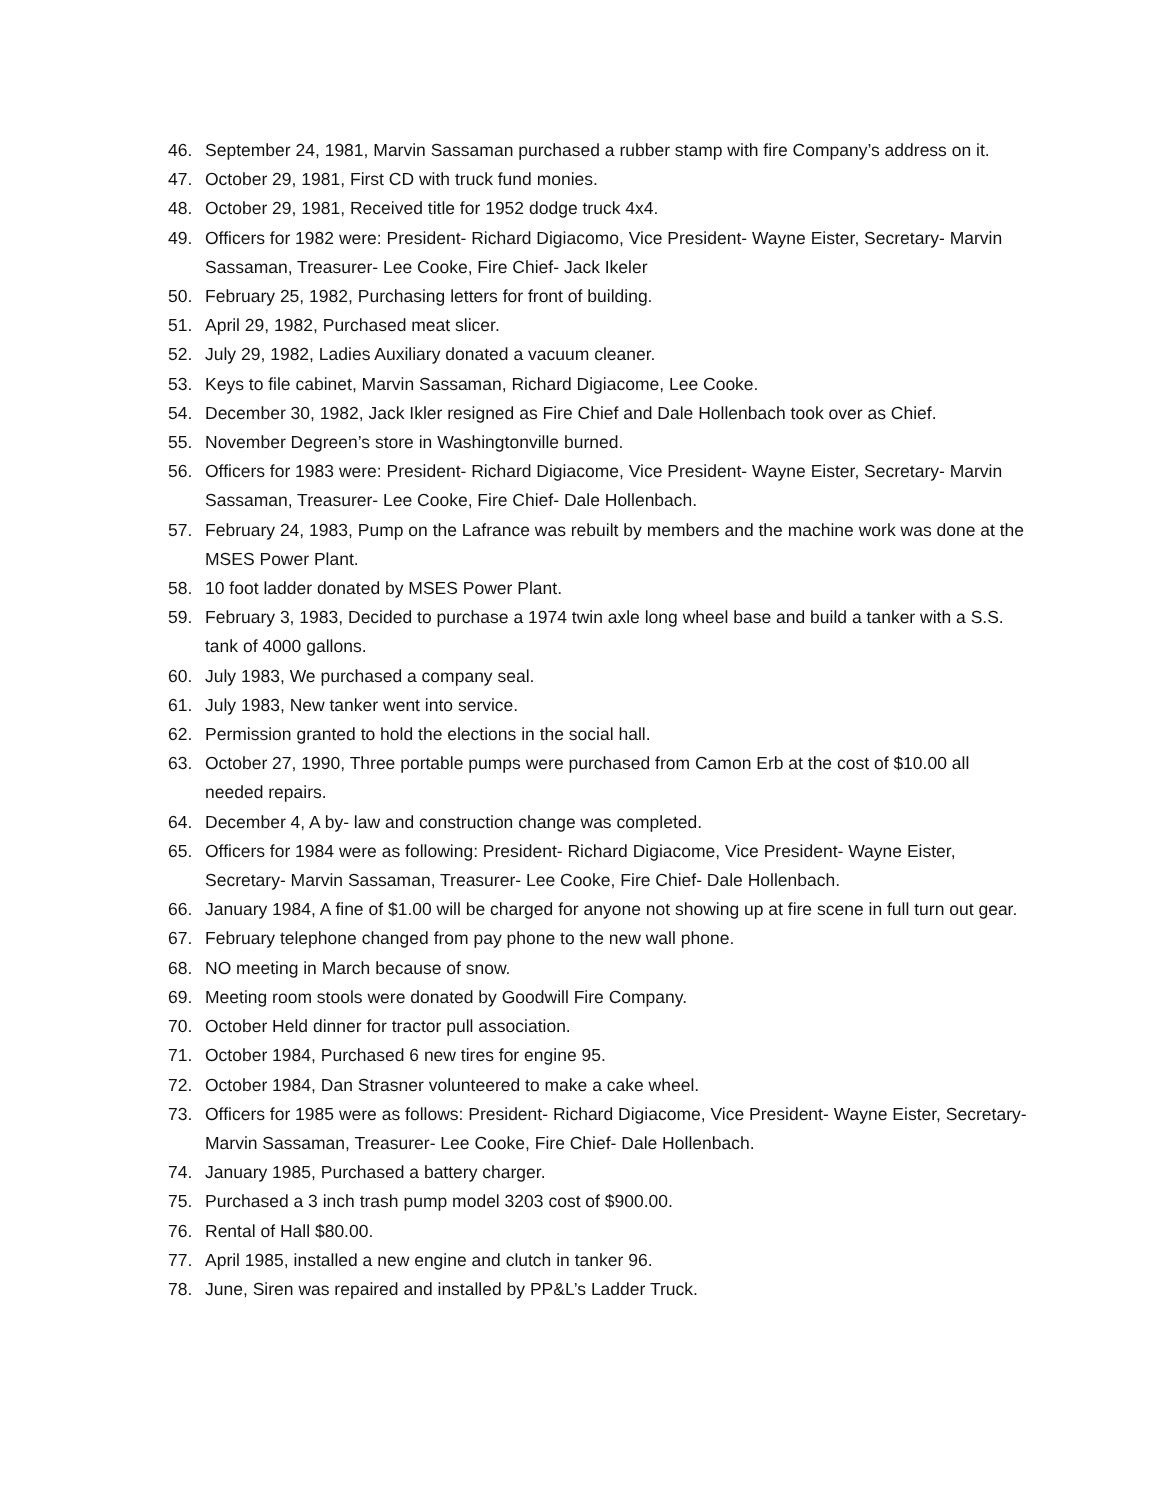46. September 24, 1981, Marvin Sassaman purchased a rubber stamp with fire Company’s address on it.
47. October 29, 1981, First CD with truck fund monies.
48. October 29, 1981, Received title for 1952 dodge truck 4x4.
49. Officers for 1982 were: President- Richard Digiacomo, Vice President- Wayne Eister, Secretary- Marvin Sassaman, Treasurer- Lee Cooke, Fire Chief- Jack Ikeler
50. February 25, 1982, Purchasing letters for front of building.
51. April 29, 1982, Purchased meat slicer.
52. July 29, 1982, Ladies Auxiliary donated a vacuum cleaner.
53. Keys to file cabinet, Marvin Sassaman, Richard Digiacome, Lee Cooke.
54. December 30, 1982, Jack Ikler resigned as Fire Chief and Dale Hollenbach took over as Chief.
55. November Degreen’s store in Washingtonville burned.
56. Officers for 1983 were: President- Richard Digiacome, Vice President- Wayne Eister, Secretary- Marvin Sassaman, Treasurer- Lee Cooke, Fire Chief- Dale Hollenbach.
57. February 24, 1983, Pump on the Lafrance was rebuilt by members and the machine work was done at the MSES Power Plant.
58. 10 foot ladder donated by MSES Power Plant.
59. February 3, 1983, Decided to purchase a 1974 twin axle long wheel base and build a tanker with a S.S. tank of 4000 gallons.
60. July 1983, We purchased a company seal.
61. July 1983, New tanker went into service.
62. Permission granted to hold the elections in the social hall.
63. October 27, 1990, Three portable pumps were purchased from Camon Erb at the cost of $10.00 all needed repairs.
64. December 4, A by- law and construction change was completed.
65. Officers for 1984 were as following: President- Richard Digiacome, Vice President- Wayne Eister, Secretary- Marvin Sassaman, Treasurer- Lee Cooke, Fire Chief- Dale Hollenbach.
66. January 1984, A fine of $1.00 will be charged for anyone not showing up at fire scene in full turn out gear.
67. February telephone changed from pay phone to the new wall phone.
68. NO meeting in March because of snow.
69. Meeting room stools were donated by Goodwill Fire Company.
70. October Held dinner for tractor pull association.
71. October 1984, Purchased 6 new tires for engine 95.
72. October 1984, Dan Strasner volunteered to make a cake wheel.
73. Officers for 1985 were as follows: President- Richard Digiacome, Vice President- Wayne Eister, Secretary- Marvin Sassaman, Treasurer- Lee Cooke, Fire Chief- Dale Hollenbach.
74. January 1985, Purchased a battery charger.
75. Purchased a 3 inch trash pump model 3203 cost of $900.00.
76. Rental of Hall $80.00.
77. April 1985, installed a new engine and clutch in tanker 96.
78. June, Siren was repaired and installed by PP&L’s Ladder Truck.